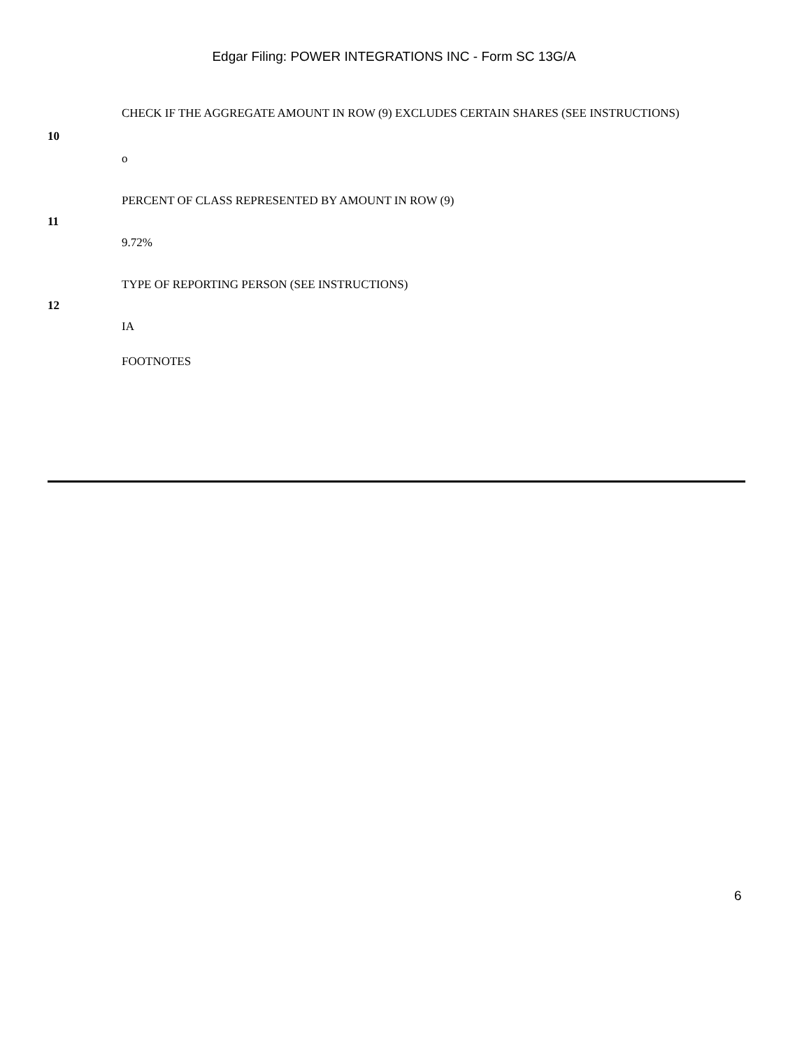Edgar Filing: POWER INTEGRATIONS INC - Form SC 13G/A
| 10 | CHECK IF THE AGGREGATE AMOUNT IN ROW (9) EXCLUDES CERTAIN SHARES (SEE INSTRUCTIONS) o |
| 11 | PERCENT OF CLASS REPRESENTED BY AMOUNT IN ROW (9) 9.72% |
| 12 | TYPE OF REPORTING PERSON (SEE INSTRUCTIONS) IA |
| | FOOTNOTES |
6